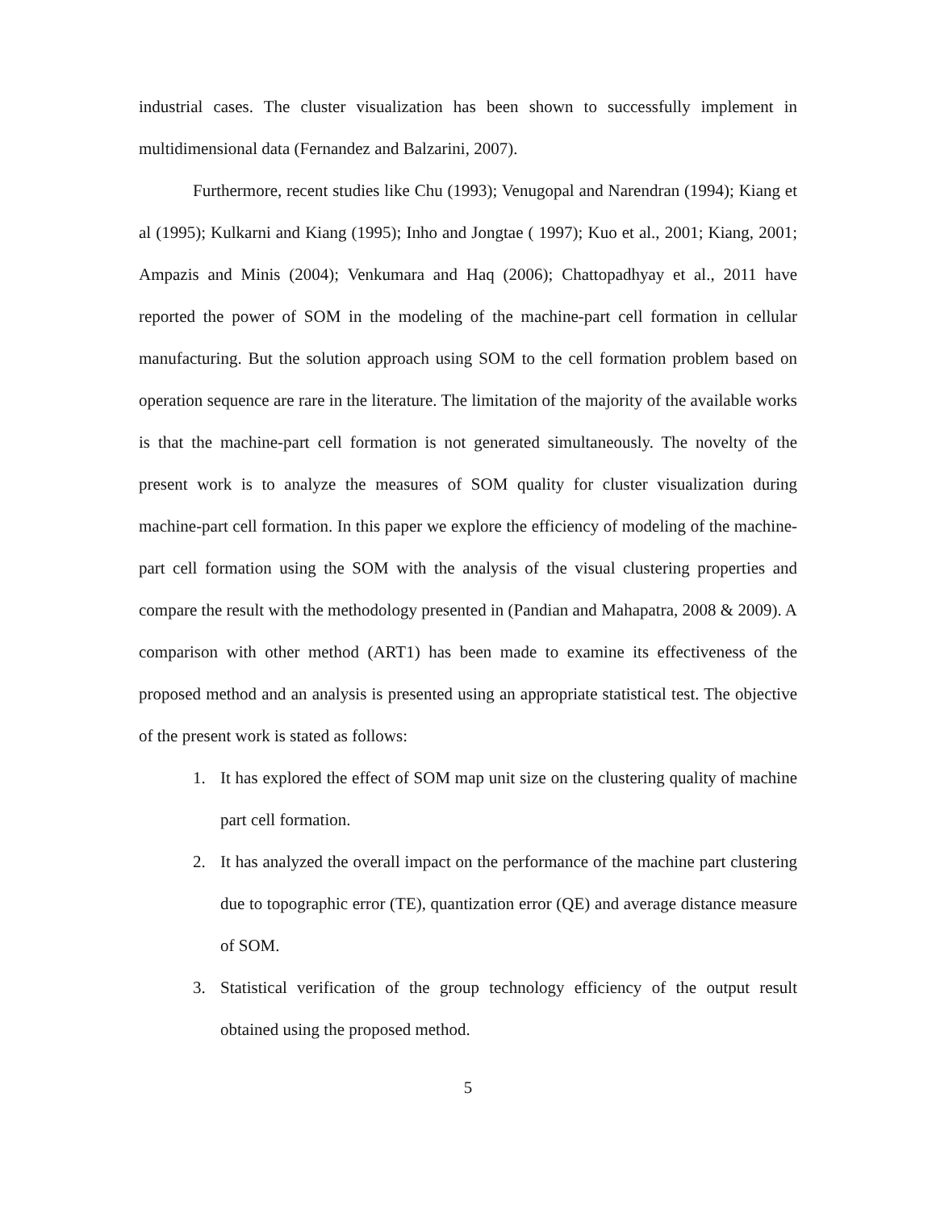industrial cases. The cluster visualization has been shown to successfully implement in multidimensional data (Fernandez and Balzarini, 2007).
Furthermore, recent studies like Chu (1993); Venugopal and Narendran (1994); Kiang et al (1995); Kulkarni and Kiang (1995); Inho and Jongtae ( 1997); Kuo et al., 2001; Kiang, 2001; Ampazis and Minis (2004); Venkumara and Haq (2006); Chattopadhyay et al., 2011 have reported the power of SOM in the modeling of the machine-part cell formation in cellular manufacturing. But the solution approach using SOM to the cell formation problem based on operation sequence are rare in the literature. The limitation of the majority of the available works is that the machine-part cell formation is not generated simultaneously. The novelty of the present work is to analyze the measures of SOM quality for cluster visualization during machine-part cell formation. In this paper we explore the efficiency of modeling of the machine-part cell formation using the SOM with the analysis of the visual clustering properties and compare the result with the methodology presented in (Pandian and Mahapatra, 2008 & 2009). A comparison with other method (ART1) has been made to examine its effectiveness of the proposed method and an analysis is presented using an appropriate statistical test. The objective of the present work is stated as follows:
1. It has explored the effect of SOM map unit size on the clustering quality of machine part cell formation.
2. It has analyzed the overall impact on the performance of the machine part clustering due to topographic error (TE), quantization error (QE) and average distance measure of SOM.
3. Statistical verification of the group technology efficiency of the output result obtained using the proposed method.
5